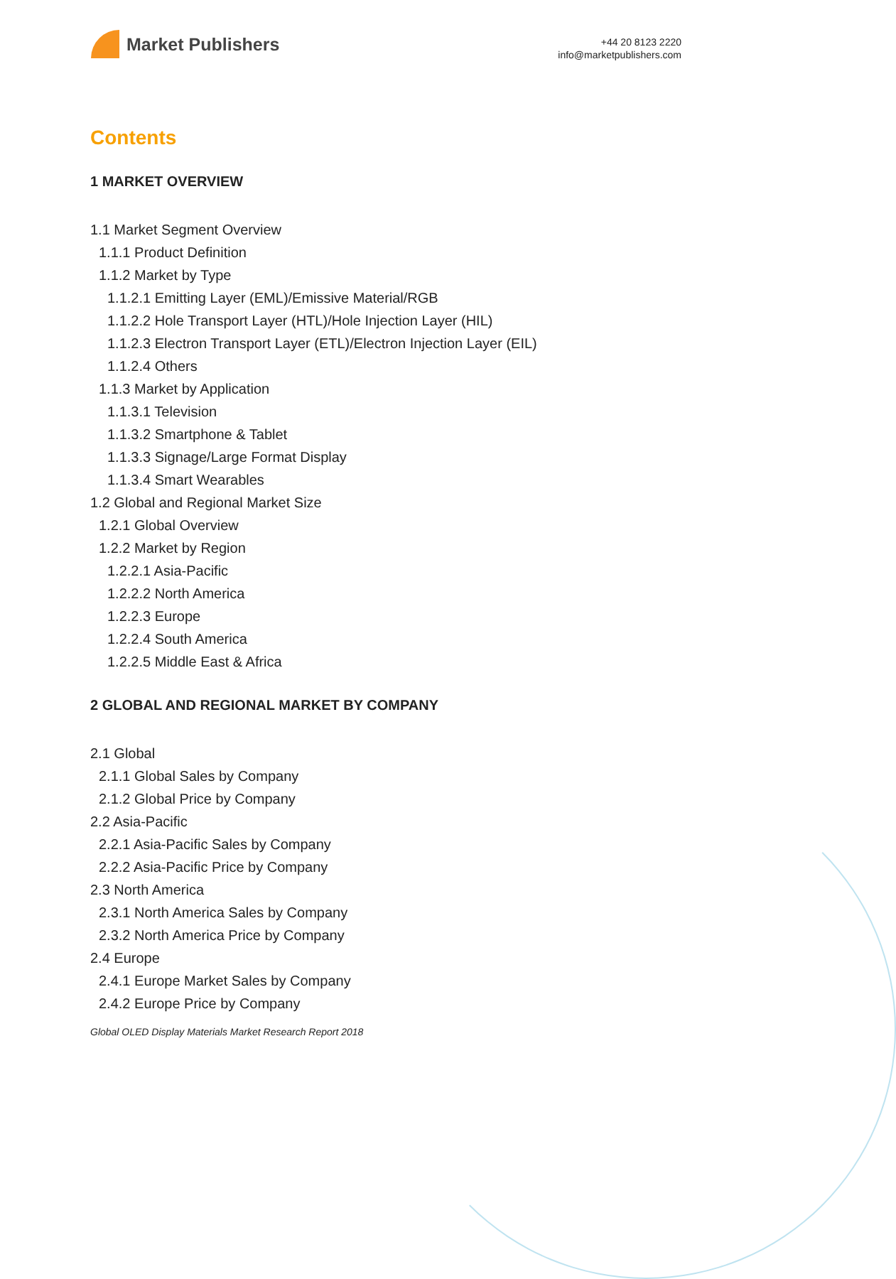Market Publishers
+44 20 8123 2220
info@marketpublishers.com
Contents
1 MARKET OVERVIEW
1.1 Market Segment Overview
1.1.1 Product Definition
1.1.2 Market by Type
1.1.2.1 Emitting Layer (EML)/Emissive Material/RGB
1.1.2.2 Hole Transport Layer (HTL)/Hole Injection Layer (HIL)
1.1.2.3 Electron Transport Layer (ETL)/Electron Injection Layer (EIL)
1.1.2.4 Others
1.1.3 Market by Application
1.1.3.1 Television
1.1.3.2 Smartphone & Tablet
1.1.3.3 Signage/Large Format Display
1.1.3.4 Smart Wearables
1.2 Global and Regional Market Size
1.2.1 Global Overview
1.2.2 Market by Region
1.2.2.1 Asia-Pacific
1.2.2.2 North America
1.2.2.3 Europe
1.2.2.4 South America
1.2.2.5 Middle East & Africa
2 GLOBAL AND REGIONAL MARKET BY COMPANY
2.1 Global
2.1.1 Global Sales by Company
2.1.2 Global Price by Company
2.2 Asia-Pacific
2.2.1 Asia-Pacific Sales by Company
2.2.2 Asia-Pacific Price by Company
2.3 North America
2.3.1 North America Sales by Company
2.3.2 North America Price by Company
2.4 Europe
2.4.1 Europe Market Sales by Company
2.4.2 Europe Price by Company
Global OLED Display Materials Market Research Report 2018